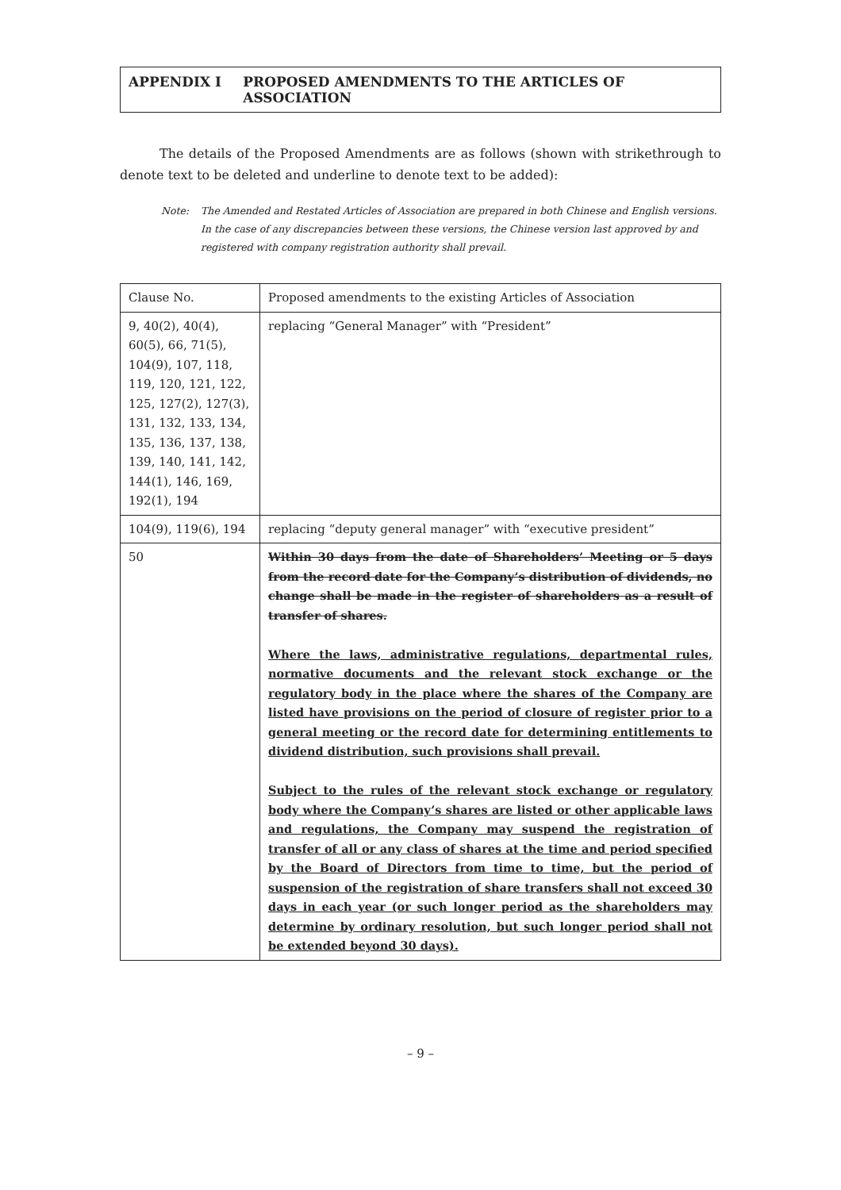APPENDIX I PROPOSED AMENDMENTS TO THE ARTICLES OF ASSOCIATION
The details of the Proposed Amendments are as follows (shown with strikethrough to denote text to be deleted and underline to denote text to be added):
Note: The Amended and Restated Articles of Association are prepared in both Chinese and English versions. In the case of any discrepancies between these versions, the Chinese version last approved by and registered with company registration authority shall prevail.
| Clause No. | Proposed amendments to the existing Articles of Association |
| --- | --- |
| 9, 40(2), 40(4), 60(5), 66, 71(5), 104(9), 107, 118, 119, 120, 121, 122, 125, 127(2), 127(3), 131, 132, 133, 134, 135, 136, 137, 138, 139, 140, 141, 142, 144(1), 146, 169, 192(1), 194 | replacing “General Manager” with “President” |
| 104(9), 119(6), 194 | replacing “deputy general manager” with “executive president” |
| 50 | Within 30 days from the date of Shareholders’ Meeting or 5 days from the record date for the Company’s distribution of dividends, no change shall be made in the register of shareholders as a result of transfer of shares. Where the laws, administrative regulations, departmental rules, normative documents and the relevant stock exchange or the regulatory body in the place where the shares of the Company are listed have provisions on the period of closure of register prior to a general meeting or the record date for determining entitlements to dividend distribution, such provisions shall prevail. Subject to the rules of the relevant stock exchange or regulatory body where the Company’s shares are listed or other applicable laws and regulations, the Company may suspend the registration of transfer of all or any class of shares at the time and period specified by the Board of Directors from time to time, but the period of suspension of the registration of share transfers shall not exceed 30 days in each year (or such longer period as the shareholders may determine by ordinary resolution, but such longer period shall not be extended beyond 30 days). |
– 9 –